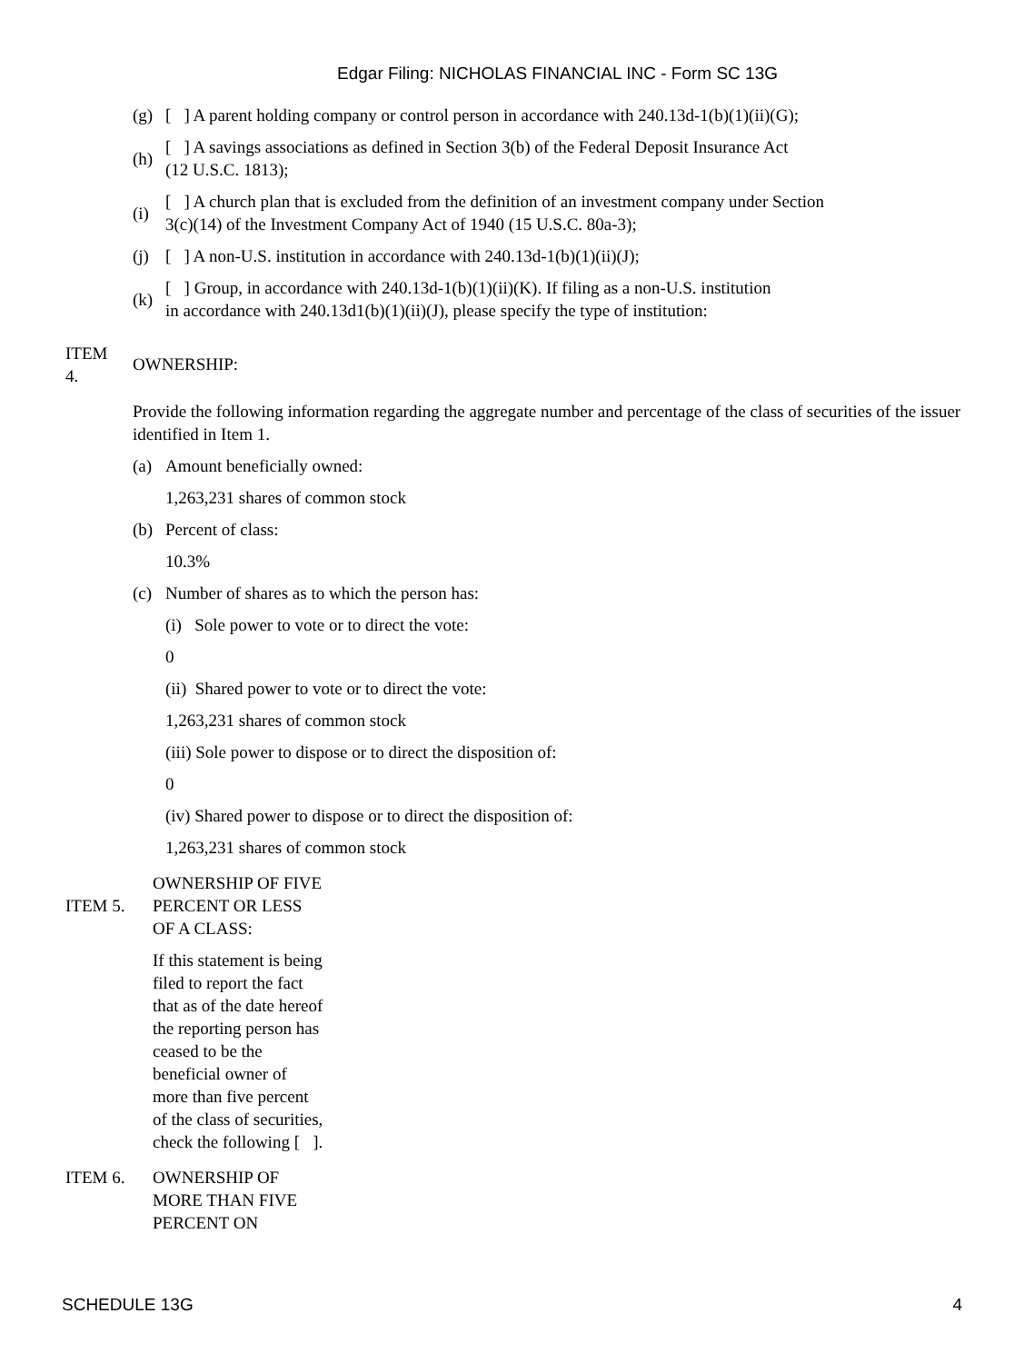Edgar Filing: NICHOLAS FINANCIAL INC - Form SC 13G
(g) [ ] A parent holding company or control person in accordance with 240.13d-1(b)(1)(ii)(G);
(h) [ ] A savings associations as defined in Section 3(b) of the Federal Deposit Insurance Act
(12 U.S.C. 1813);
(i) [ ] A church plan that is excluded from the definition of an investment company under Section
3(c)(14) of the Investment Company Act of 1940 (15 U.S.C. 80a-3);
(j) [ ] A non-U.S. institution in accordance with 240.13d-1(b)(1)(ii)(J);
(k) [ ] Group, in accordance with 240.13d-1(b)(1)(ii)(K). If filing as a non-U.S. institution
in accordance with 240.13d1(b)(1)(ii)(J), please specify the type of institution:
ITEM
4.
OWNERSHIP:
Provide the following information regarding the aggregate number and percentage of the class of securities of the issuer identified in Item 1.
(a) Amount beneficially owned:
1,263,231 shares of common stock
(b) Percent of class:
10.3%
(c) Number of shares as to which the person has:
(i) Sole power to vote or to direct the vote:
0
(ii) Shared power to vote or to direct the vote:
1,263,231 shares of common stock
(iii) Sole power to dispose or to direct the disposition of:
0
(iv) Shared power to dispose or to direct the disposition of:
1,263,231 shares of common stock
ITEM 5.
OWNERSHIP OF FIVE PERCENT OR LESS OF A CLASS:
If this statement is being filed to report the fact that as of the date hereof the reporting person has ceased to be the beneficial owner of more than five percent of the class of securities, check the following [ ].
ITEM 6. OWNERSHIP OF MORE THAN FIVE PERCENT ON
SCHEDULE 13G 4